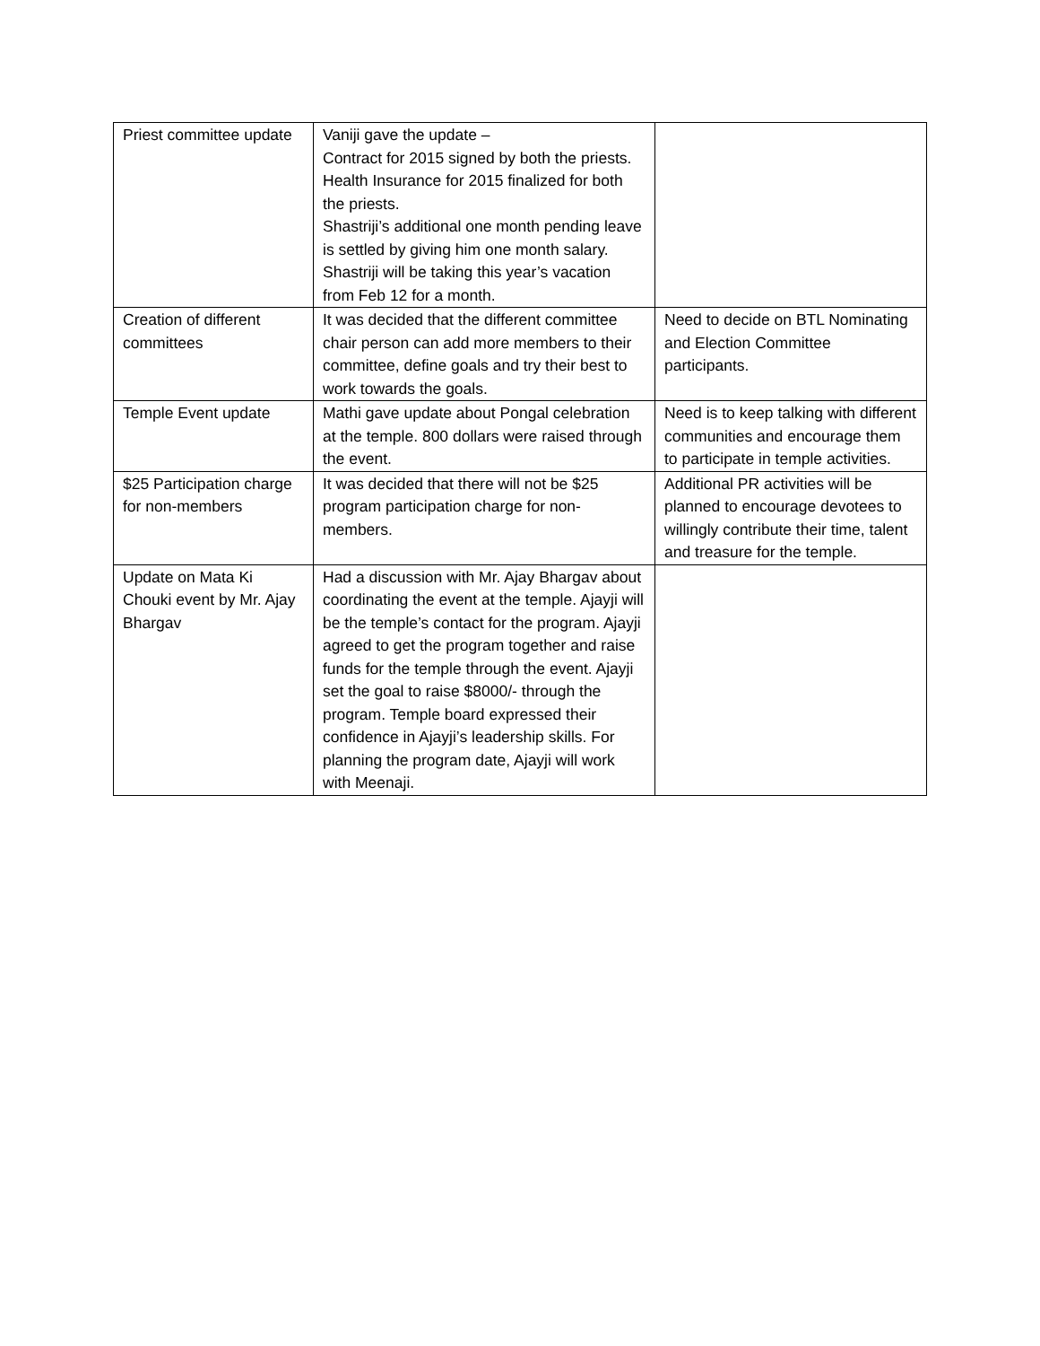| Priest committee update | Vaniji gave the update – Contract for 2015 signed by both the priests. Health Insurance for 2015 finalized for both the priests. Shastriji’s additional one month pending leave is settled by giving him one month salary. Shastriji will be taking this year’s vacation from Feb 12 for a month. | |
| Creation of different committees | It was decided that the different committee chair person can add more members to their committee, define goals and try their best to work towards the goals. | Need to decide on BTL Nominating and Election Committee participants. |
| Temple Event update | Mathi gave update about Pongal celebration at the temple. 800 dollars were raised through the event. | Need is to keep talking with different communities and encourage them to participate in temple activities. |
| $25 Participation charge for non-members | It was decided that there will not be $25 program participation charge for non-members. | Additional PR activities will be planned to encourage devotees to willingly contribute their time, talent and treasure for the temple. |
| Update on Mata Ki Chouki event by Mr. Ajay Bhargav | Had a discussion with Mr. Ajay Bhargav about coordinating the event at the temple. Ajayji will be the temple’s contact for the program. Ajayji agreed to get the program together and raise funds for the temple through the event. Ajayji set the goal to raise $8000/- through the program. Temple board expressed their confidence in Ajayji’s leadership skills. For planning the program date, Ajayji will work with Meenaji. | |